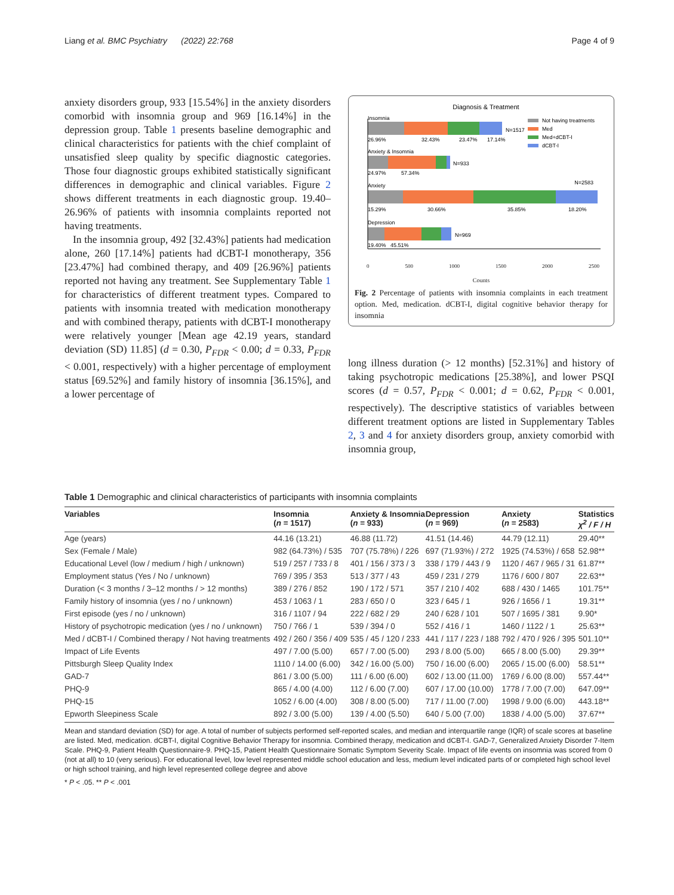Liang et al. BMC Psychiatry (2022) 22:768 Page 4 of 9
anxiety disorders group, 933 [15.54%] in the anxiety disorders comorbid with insomnia group and 969 [16.14%] in the depression group. Table 1 presents baseline demographic and clinical characteristics for patients with the chief complaint of unsatisfied sleep quality by specific diagnostic categories. Those four diagnostic groups exhibited statistically significant differences in demographic and clinical variables. Figure 2 shows different treatments in each diagnostic group. 19.40–26.96% of patients with insomnia complaints reported not having treatments.
In the insomnia group, 492 [32.43%] patients had medication alone, 260 [17.14%] patients had dCBT-I monotherapy, 356 [23.47%] had combined therapy, and 409 [26.96%] patients reported not having any treatment. See Supplementary Table 1 for characteristics of different treatment types. Compared to patients with insomnia treated with medication monotherapy and with combined therapy, patients with dCBT-I monotherapy were relatively younger [Mean age 42.19 years, standard deviation (SD) 11.85] (d = 0.30, P<sub>FDR</sub> < 0.00; d = 0.33, P<sub>FDR</sub> < 0.001, respectively) with a higher percentage of employment status [69.52%] and family history of insomnia [36.15%], and a lower percentage of
Diagnosis & Treatment
Insomnia
N=1517
26.96%
32.43%
23.47%
17.14%
Anxiety & Insomnia
N=933
24.97%
57.34%
Anxiety
N=2583
15.29%
30.66%
35.85%
18.20%
Depression
N=969
19.40%
45.51%
Not having treatments
Med
Med+dCBT-I
dCBT-I
0 500 1000 1500 2000 2500
Counts
Fig. 2 Percentage of patients with insomnia complaints in each treatment option. Med, medication. dCBT-I, digital cognitive behavior therapy for insomnia
long illness duration (> 12 months) [52.31%] and history of taking psychotropic medications [25.38%], and lower PSQI scores (d = 0.57, P<sub>FDR</sub> < 0.001; d = 0.62, P<sub>FDR</sub> < 0.001, respectively). The descriptive statistics of variables between different treatment options are listed in Supplementary Tables 2, 3 and 4 for anxiety disorders group, anxiety comorbid with insomnia group,
Table 1 Demographic and clinical characteristics of participants with insomnia complaints
| Variables | Insomnia ( n = 1517) | Anxiety & Insomnia ( n = 933) | Depression ( n = 969) | Anxiety ( n = 2583) | Statistics χ<sup>2</sup> / F / H |
| --- | --- | --- | --- | --- | --- |
| Age (years) | 44.16 (13.21) | 46.88 (11.72) | 41.51 (14.46) | 44.79 (12.11) | 29.40** |
| Sex (Female / Male) | 982 (64.73%) / 535 | 707 (75.78%) / 226 | 697 (71.93%) / 272 | 1925 (74.53%) / 658 | 52.98** |
| Educational Level (low / medium / high / unknown) | 519 / 257 / 733 / 8 | 401 / 156 / 373 / 3 | 338 / 179 / 443 / 9 | 1120 / 467 / 965 / 31 | 61.87** |
| Employment status (Yes / No / unknown) | 769 / 395 / 353 | 513 / 377 / 43 | 459 / 231 / 279 | 1176 / 600 / 807 | 22.63** |
| Duration (< 3 months / 3–12 months / > 12 months) | 389 / 276 / 852 | 190 / 172 / 571 | 357 / 210 / 402 | 688 / 430 / 1465 | 101.75** |
| Family history of insomnia (yes / no / unknown) | 453 / 1063 / 1 | 283 / 650 / 0 | 323 / 645 / 1 | 926 / 1656 / 1 | 19.31** |
| First episode (yes / no / unknown) | 316 / 1107 / 94 | 222 / 682 / 29 | 240 / 628 / 101 | 507 / 1695 / 381 | 9.90* |
| History of psychotropic medication (yes / no / unknown) | 750 / 766 / 1 | 539 / 394 / 0 | 552 / 416 / 1 | 1460 / 1122 / 1 | 25.63** |
| Med / dCBT-I / Combined therapy / Not having treatments | 492 / 260 / 356 / 409 | 535 / 45 / 120 / 233 | 441 / 117 / 223 / 188 | 792 / 470 / 926 / 395 | 501.10** |
| Impact of Life Events | 497 / 7.00 (5.00) | 657 / 7.00 (5.00) | 293 / 8.00 (5.00) | 665 / 8.00 (5.00) | 29.39** |
| Pittsburgh Sleep Quality Index | 1110 / 14.00 (6.00) | 342 / 16.00 (5.00) | 750 / 16.00 (6.00) | 2065 / 15.00 (6.00) | 58.51** |
| GAD-7 | 861 / 3.00 (5.00) | 111 / 6.00 (6.00) | 602 / 13.00 (11.00) | 1769 / 6.00 (8.00) | 557.44** |
| PHQ-9 | 865 / 4.00 (4.00) | 112 / 6.00 (7.00) | 607 / 17.00 (10.00) | 1778 / 7.00 (7.00) | 647.09** |
| PHQ-15 | 1052 / 6.00 (4.00) | 308 / 8.00 (5.00) | 717 / 11.00 (7.00) | 1998 / 9.00 (6.00) | 443.18** |
| Epworth Sleepiness Scale | 892 / 3.00 (5.00) | 139 / 4.00 (5.50) | 640 / 5.00 (7.00) | 1838 / 4.00 (5.00) | 37.67** |
Mean and standard deviation (SD) for age. A total of number of subjects performed self-reported scales, and median and interquartile range (IQR) of scale scores at baseline are listed. Med, medication. dCBT-I, digital Cognitive Behavior Therapy for insomnia. Combined therapy, medication and dCBT-I. GAD-7, Generalized Anxiety Disorder 7-Item Scale. PHQ-9, Patient Health Questionnaire-9. PHQ-15, Patient Health Questionnaire Somatic Symptom Severity Scale. Impact of life events on insomnia was scored from 0 (not at all) to 10 (very serious). For educational level, low level represented middle school education and less, medium level indicated parts of or completed high school level or high school training, and high level represented college degree and above
* P < .05. ** P < .001